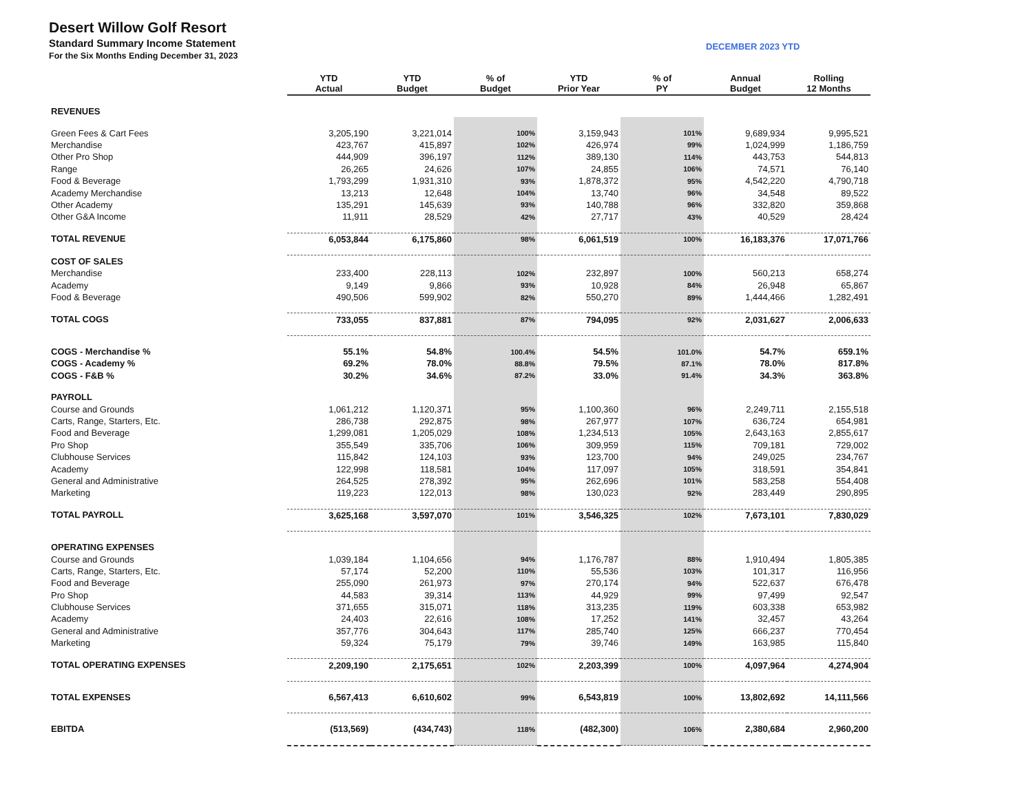Desert Willow Golf Resort
Standard Summary Income Statement
For the Six Months Ending December 31, 2023
DECEMBER 2023 YTD
| | YTD Actual | YTD Budget | % of Budget | YTD Prior Year | % of PY | Annual Budget | Rolling 12 Months |
| --- | --- | --- | --- | --- | --- | --- | --- |
| REVENUES | | | | | | | |
| Green Fees & Cart Fees | 3,205,190 | 3,221,014 | 100% | 3,159,943 | 101% | 9,689,934 | 9,995,521 |
| Merchandise | 423,767 | 415,897 | 102% | 426,974 | 99% | 1,024,999 | 1,186,759 |
| Other Pro Shop | 444,909 | 396,197 | 112% | 389,130 | 114% | 443,753 | 544,813 |
| Range | 26,265 | 24,626 | 107% | 24,855 | 106% | 74,571 | 76,140 |
| Food & Beverage | 1,793,299 | 1,931,310 | 93% | 1,878,372 | 95% | 4,542,220 | 4,790,718 |
| Academy Merchandise | 13,213 | 12,648 | 104% | 13,740 | 96% | 34,548 | 89,522 |
| Other Academy | 135,291 | 145,639 | 93% | 140,788 | 96% | 332,820 | 359,868 |
| Other G&A Income | 11,911 | 28,529 | 42% | 27,717 | 43% | 40,529 | 28,424 |
| TOTAL REVENUE | 6,053,844 | 6,175,860 | 98% | 6,061,519 | 100% | 16,183,376 | 17,071,766 |
| COST OF SALES | | | | | | | |
| Merchandise | 233,400 | 228,113 | 102% | 232,897 | 100% | 560,213 | 658,274 |
| Academy | 9,149 | 9,866 | 93% | 10,928 | 84% | 26,948 | 65,867 |
| Food & Beverage | 490,506 | 599,902 | 82% | 550,270 | 89% | 1,444,466 | 1,282,491 |
| TOTAL COGS | 733,055 | 837,881 | 87% | 794,095 | 92% | 2,031,627 | 2,006,633 |
| COGS - Merchandise % | 55.1% | 54.8% | 100.4% | 54.5% | 101.0% | 54.7% | 659.1% |
| COGS - Academy % | 69.2% | 78.0% | 88.8% | 79.5% | 87.1% | 78.0% | 817.8% |
| COGS - F&B % | 30.2% | 34.6% | 87.2% | 33.0% | 91.4% | 34.3% | 363.8% |
| PAYROLL | | | | | | | |
| Course and Grounds | 1,061,212 | 1,120,371 | 95% | 1,100,360 | 96% | 2,249,711 | 2,155,518 |
| Carts, Range, Starters, Etc. | 286,738 | 292,875 | 98% | 267,977 | 107% | 636,724 | 654,981 |
| Food and Beverage | 1,299,081 | 1,205,029 | 108% | 1,234,513 | 105% | 2,643,163 | 2,855,617 |
| Pro Shop | 355,549 | 335,706 | 106% | 309,959 | 115% | 709,181 | 729,002 |
| Clubhouse Services | 115,842 | 124,103 | 93% | 123,700 | 94% | 249,025 | 234,767 |
| Academy | 122,998 | 118,581 | 104% | 117,097 | 105% | 318,591 | 354,841 |
| General and Administrative | 264,525 | 278,392 | 95% | 262,696 | 101% | 583,258 | 554,408 |
| Marketing | 119,223 | 122,013 | 98% | 130,023 | 92% | 283,449 | 290,895 |
| TOTAL PAYROLL | 3,625,168 | 3,597,070 | 101% | 3,546,325 | 102% | 7,673,101 | 7,830,029 |
| OPERATING EXPENSES | | | | | | | |
| Course and Grounds | 1,039,184 | 1,104,656 | 94% | 1,176,787 | 88% | 1,910,494 | 1,805,385 |
| Carts, Range, Starters, Etc. | 57,174 | 52,200 | 110% | 55,536 | 103% | 101,317 | 116,956 |
| Food and Beverage | 255,090 | 261,973 | 97% | 270,174 | 94% | 522,637 | 676,478 |
| Pro Shop | 44,583 | 39,314 | 113% | 44,929 | 99% | 97,499 | 92,547 |
| Clubhouse Services | 371,655 | 315,071 | 118% | 313,235 | 119% | 603,338 | 653,982 |
| Academy | 24,403 | 22,616 | 108% | 17,252 | 141% | 32,457 | 43,264 |
| General and Administrative | 357,776 | 304,643 | 117% | 285,740 | 125% | 666,237 | 770,454 |
| Marketing | 59,324 | 75,179 | 79% | 39,746 | 149% | 163,985 | 115,840 |
| TOTAL OPERATING EXPENSES | 2,209,190 | 2,175,651 | 102% | 2,203,399 | 100% | 4,097,964 | 4,274,904 |
| TOTAL EXPENSES | 6,567,413 | 6,610,602 | 99% | 6,543,819 | 100% | 13,802,692 | 14,111,566 |
| EBITDA | (513,569) | (434,743) | 118% | (482,300) | 106% | 2,380,684 | 2,960,200 |